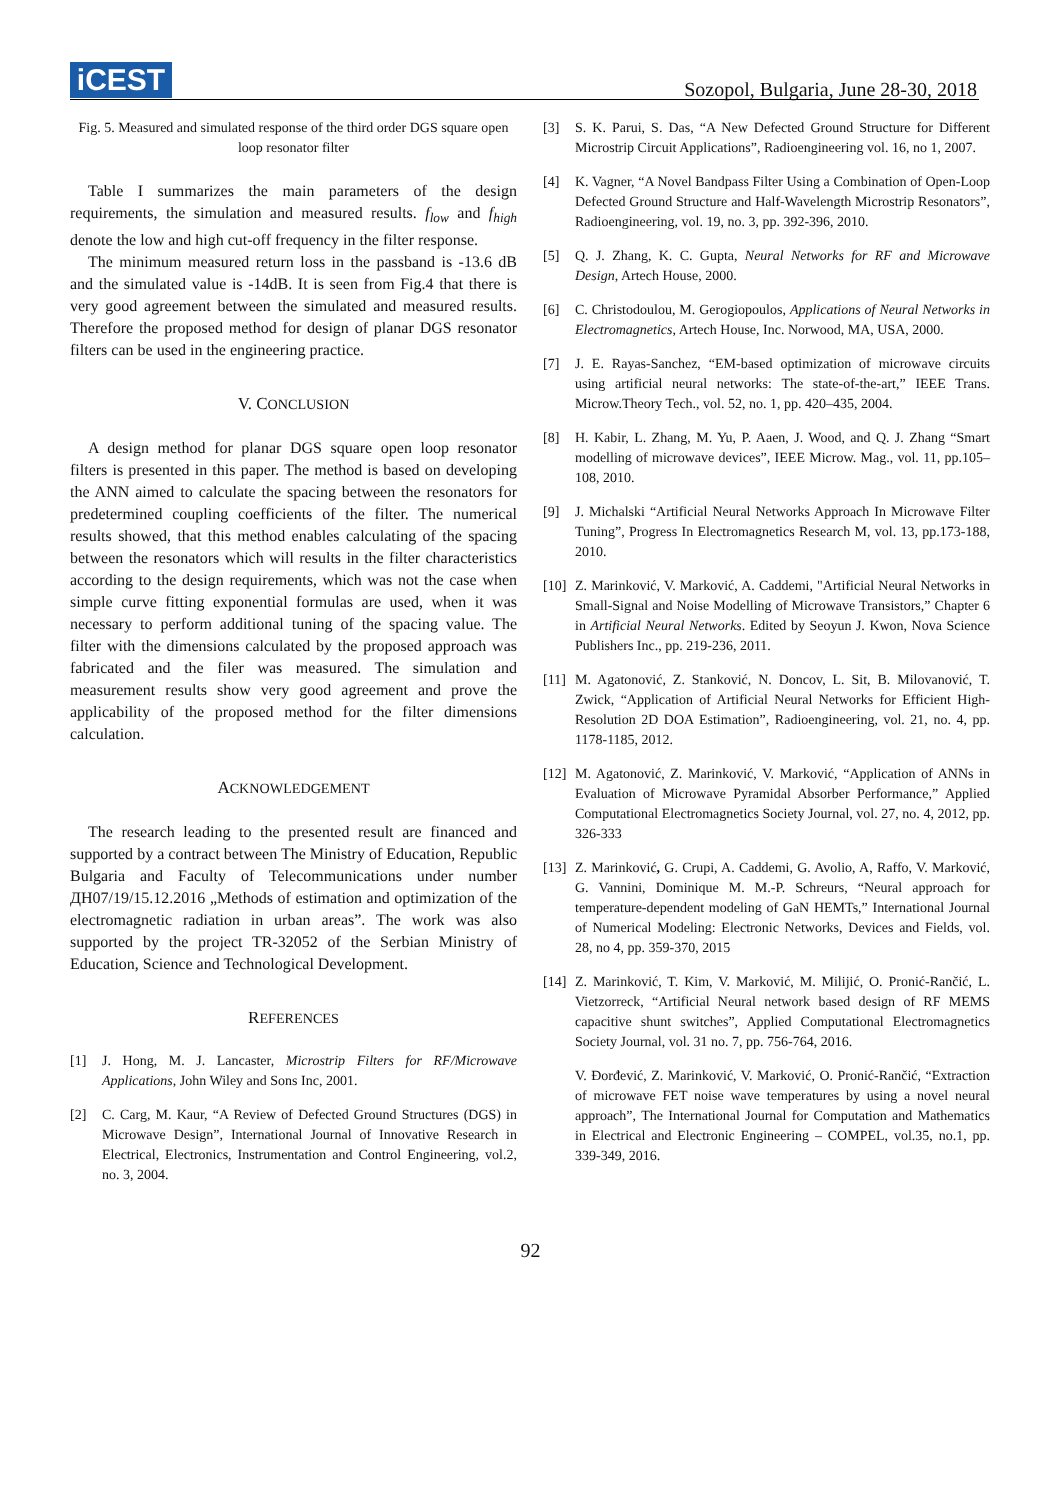iCEST
Sozopol, Bulgaria, June 28-30, 2018
Fig. 5. Measured and simulated response of the third order DGS square open loop resonator filter
Table I summarizes the main parameters of the design requirements, the simulation and measured results. f<sub>low</sub> and f<sub>high</sub> denote the low and high cut-off frequency in the filter response.
The minimum measured return loss in the passband is -13.6 dB and the simulated value is -14dB. It is seen from Fig.4 that there is very good agreement between the simulated and measured results. Therefore the proposed method for design of planar DGS resonator filters can be used in the engineering practice.
V. CONCLUSION
A design method for planar DGS square open loop resonator filters is presented in this paper. The method is based on developing the ANN aimed to calculate the spacing between the resonators for predetermined coupling coefficients of the filter. The numerical results showed, that this method enables calculating of the spacing between the resonators which will results in the filter characteristics according to the design requirements, which was not the case when simple curve fitting exponential formulas are used, when it was necessary to perform additional tuning of the spacing value. The filter with the dimensions calculated by the proposed approach was fabricated and the filer was measured. The simulation and measurement results show very good agreement and prove the applicability of the proposed method for the filter dimensions calculation.
ACKNOWLEDGEMENT
The research leading to the presented result are financed and supported by a contract between The Ministry of Education, Republic Bulgaria and Faculty of Telecommunications under number ДН07/19/15.12.2016 „Methods of estimation and optimization of the electromagnetic radiation in urban areas”. The work was also supported by the project TR-32052 of the Serbian Ministry of Education, Science and Technological Development.
REFERENCES
[1] J. Hong, M. J. Lancaster, Microstrip Filters for RF/Microwave Applications, John Wiley and Sons Inc, 2001.
[2] C. Carg, M. Kaur, “A Review of Defected Ground Structures (DGS) in Microwave Design”, International Journal of Innovative Research in Electrical, Electronics, Instrumentation and Control Engineering, vol.2, no. 3, 2004.
[3] S. K. Parui, S. Das, “A New Defected Ground Structure for Different Microstrip Circuit Applications”, Radioengineering vol. 16, no 1, 2007.
[4] K. Vagner, “A Novel Bandpass Filter Using a Combination of Open-Loop Defected Ground Structure and Half-Wavelength Microstrip Resonators”, Radioengineering, vol. 19, no. 3, pp. 392-396, 2010.
[5] Q. J. Zhang, K. C. Gupta, Neural Networks for RF and Microwave Design, Artech House, 2000.
[6] C. Christodoulou, M. Gerogiopoulos, Applications of Neural Networks in Electromagnetics, Artech House, Inc. Norwood, MA, USA, 2000.
[7] J. E. Rayas-Sanchez, “EM-based optimization of microwave circuits using artificial neural networks: The state-of-the-art,” IEEE Trans. Microw.Theory Tech., vol. 52, no. 1, pp. 420–435, 2004.
[8] H. Kabir, L. Zhang, M. Yu, P. Aaen, J. Wood, and Q. J. Zhang “Smart modelling of microwave devices”, IEEE Microw. Mag., vol. 11, pp.105–108, 2010.
[9] J. Michalski “Artificial Neural Networks Approach In Microwave Filter Tuning”, Progress In Electromagnetics Research M, vol. 13, pp.173-188, 2010.
[10] Z. Marinković, V. Marković, A. Caddemi, "Artificial Neural Networks in Small-Signal and Noise Modelling of Microwave Transistors,” Chapter 6 in Artificial Neural Networks. Edited by Seoyun J. Kwon, Nova Science Publishers Inc., pp. 219-236, 2011.
[11] M. Agatonović, Z. Stanković, N. Doncov, L. Sit, B. Milovanović, T. Zwick, “Application of Artificial Neural Networks for Efficient High-Resolution 2D DOA Estimation”, Radioengineering, vol. 21, no. 4, pp. 1178-1185, 2012.
[12] M. Agatonović, Z. Marinković, V. Marković, “Application of ANNs in Evaluation of Microwave Pyramidal Absorber Performance,” Applied Computational Electromagnetics Society Journal, vol. 27, no. 4, 2012, pp. 326-333
[13] Z. Marinković, G. Crupi, A. Caddemi, G. Avolio, A, Raffo, V. Marković, G. Vannini, Dominique M. M.-P. Schreurs, “Neural approach for temperature-dependent modeling of GaN HEMTs,” International Journal of Numerical Modeling: Electronic Networks, Devices and Fields, vol. 28, no 4, pp. 359-370, 2015
[14] Z. Marinković, T. Kim, V. Marković, M. Milijić, O. Pronić-Rančić, L. Vietzorreck, “Artificial Neural network based design of RF MEMS capacitive shunt switches”, Applied Computational Electromagnetics Society Journal, vol. 31 no. 7, pp. 756-764, 2016.
V. Đorđević, Z. Marinković, V. Marković, O. Pronić-Rančić, “Extraction of microwave FET noise wave temperatures by using a novel neural approach”, The International Journal for Computation and Mathematics in Electrical and Electronic Engineering – COMPEL, vol.35, no.1, pp. 339-349, 2016.
92